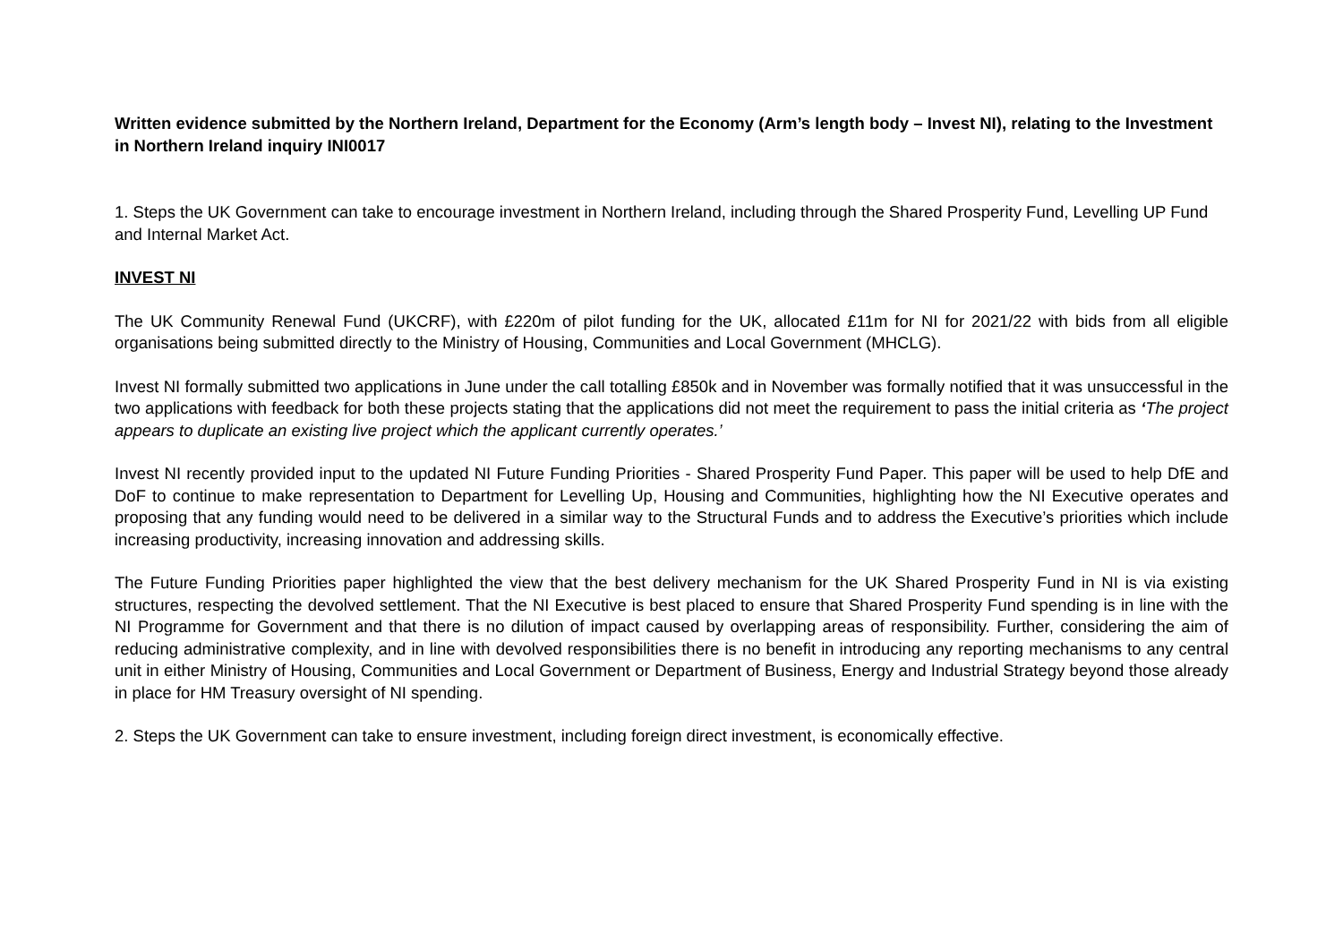Written evidence submitted by the Northern Ireland, Department for the Economy (Arm’s length body – Invest NI), relating to the Investment in Northern Ireland inquiry INI0017
1. Steps the UK Government can take to encourage investment in Northern Ireland, including through the Shared Prosperity Fund, Levelling UP Fund and Internal Market Act.
INVEST NI
The UK Community Renewal Fund (UKCRF), with £220m of pilot funding for the UK, allocated £11m for NI for 2021/22 with bids from all eligible organisations being submitted directly to the Ministry of Housing, Communities and Local Government (MHCLG).
Invest NI formally submitted two applications in June under the call totalling £850k and in November was formally notified that it was unsuccessful in the two applications with feedback for both these projects stating that the applications did not meet the requirement to pass the initial criteria as ‘The project appears to duplicate an existing live project which the applicant currently operates.’
Invest NI recently provided input to the updated NI Future Funding Priorities - Shared Prosperity Fund Paper. This paper will be used to help DfE and DoF to continue to make representation to Department for Levelling Up, Housing and Communities, highlighting how the NI Executive operates and proposing that any funding would need to be delivered in a similar way to the Structural Funds and to address the Executive’s priorities which include increasing productivity, increasing innovation and addressing skills.
The Future Funding Priorities paper highlighted the view that the best delivery mechanism for the UK Shared Prosperity Fund in NI is via existing structures, respecting the devolved settlement. That the NI Executive is best placed to ensure that Shared Prosperity Fund spending is in line with the NI Programme for Government and that there is no dilution of impact caused by overlapping areas of responsibility. Further, considering the aim of reducing administrative complexity, and in line with devolved responsibilities there is no benefit in introducing any reporting mechanisms to any central unit in either Ministry of Housing, Communities and Local Government or Department of Business, Energy and Industrial Strategy beyond those already in place for HM Treasury oversight of NI spending.
2. Steps the UK Government can take to ensure investment, including foreign direct investment, is economically effective.